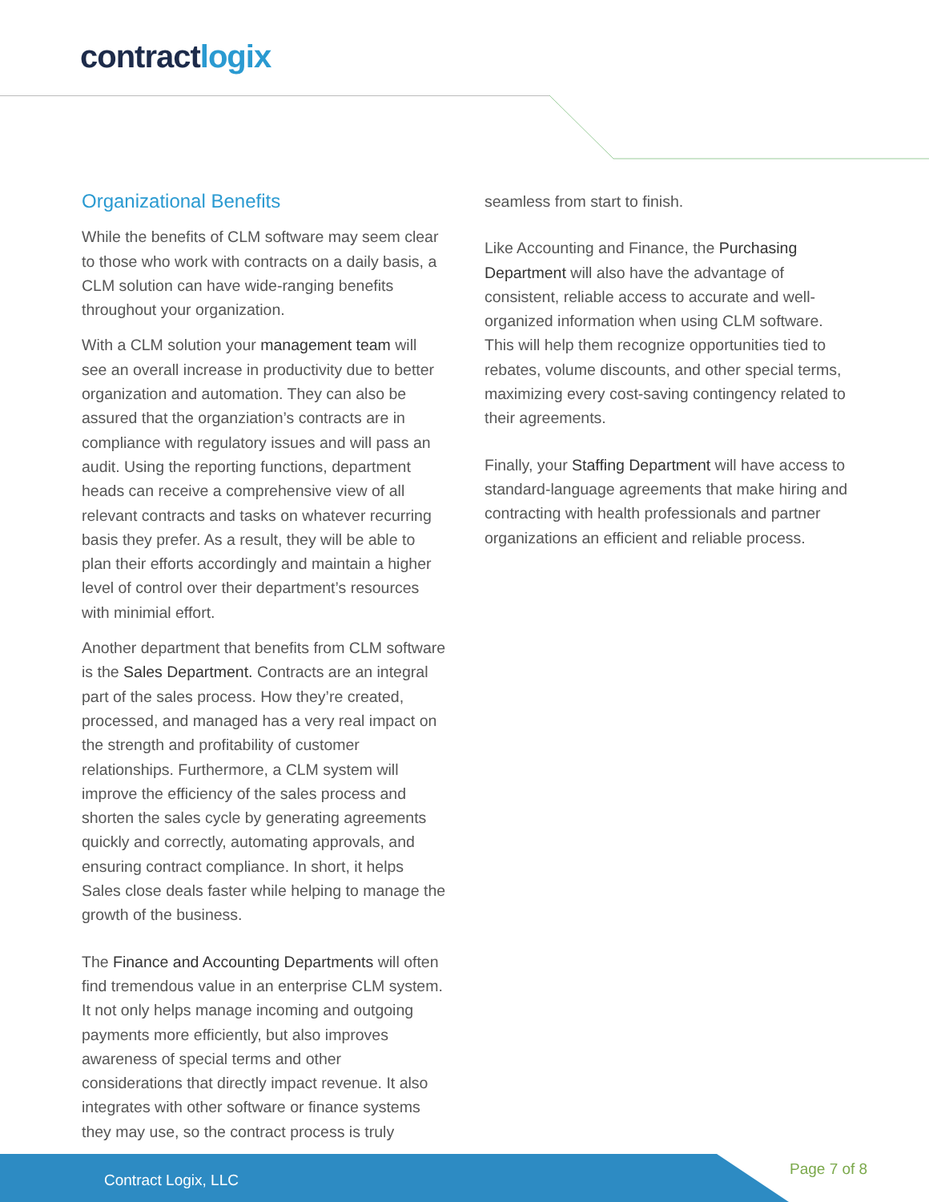contractlogix
Organizational Benefits
While the benefits of CLM software may seem clear to those who work with contracts on a daily basis, a CLM solution can have wide-ranging benefits throughout your organization.
With a CLM solution your management team will see an overall increase in productivity due to better organization and automation. They can also be assured that the organziation’s contracts are in compliance with regulatory issues and will pass an audit. Using the reporting functions, department heads can receive a comprehensive view of all relevant contracts and tasks on whatever recurring basis they prefer. As a result, they will be able to plan their efforts accordingly and maintain a higher level of control over their department’s resources with minimial effort.
Another department that benefits from CLM software is the Sales Department. Contracts are an integral part of the sales process. How they’re created, processed, and managed has a very real impact on the strength and profitability of customer relationships. Furthermore, a CLM system will improve the efficiency of the sales process and shorten the sales cycle by generating agreements quickly and correctly, automating approvals, and ensuring contract compliance. In short, it helps Sales close deals faster while helping to manage the growth of the business.
The Finance and Accounting Departments will often find tremendous value in an enterprise CLM system. It not only helps manage incoming and outgoing payments more efficiently, but also improves awareness of special terms and other considerations that directly impact revenue. It also integrates with other software or finance systems they may use, so the contract process is truly
seamless from start to finish.
Like Accounting and Finance, the Purchasing Department will also have the advantage of consistent, reliable access to accurate and well-organized information when using CLM software. This will help them recognize opportunities tied to rebates, volume discounts, and other special terms, maximizing every cost-saving contingency related to their agreements.
Finally, your Staffing Department will have access to standard-language agreements that make hiring and contracting with health professionals and partner organizations an efficient and reliable process.
Contract Logix, LLC
Page 7 of 8